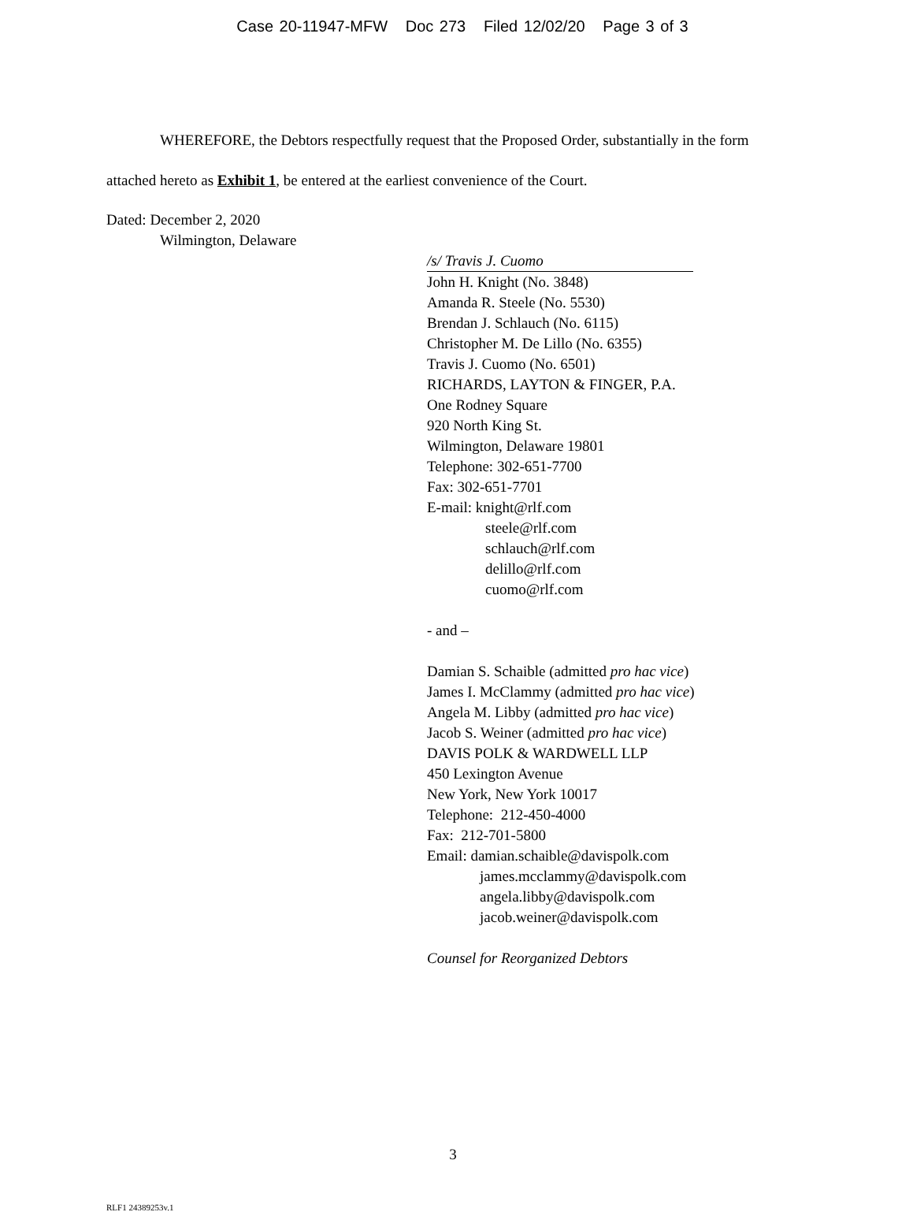Case 20-11947-MFW Doc 273 Filed 12/02/20 Page 3 of 3
WHEREFORE, the Debtors respectfully request that the Proposed Order, substantially in the form attached hereto as Exhibit 1, be entered at the earliest convenience of the Court.
Dated: December 2, 2020
Wilmington, Delaware
/s/ Travis J. Cuomo
John H. Knight (No. 3848)
Amanda R. Steele (No. 5530)
Brendan J. Schlauch (No. 6115)
Christopher M. De Lillo (No. 6355)
Travis J. Cuomo (No. 6501)
RICHARDS, LAYTON & FINGER, P.A.
One Rodney Square
920 North King St.
Wilmington, Delaware 19801
Telephone: 302-651-7700
Fax: 302-651-7701
E-mail: knight@rlf.com
steele@rlf.com
schlauch@rlf.com
delillo@rlf.com
cuomo@rlf.com
- and –
Damian S. Schaible (admitted pro hac vice)
James I. McClammy (admitted pro hac vice)
Angela M. Libby (admitted pro hac vice)
Jacob S. Weiner (admitted pro hac vice)
DAVIS POLK & WARDWELL LLP
450 Lexington Avenue
New York, New York 10017
Telephone: 212-450-4000
Fax: 212-701-5800
Email: damian.schaible@davispolk.com
james.mcclammy@davispolk.com
angela.libby@davispolk.com
jacob.weiner@davispolk.com
Counsel for Reorganized Debtors
3
RLF1 24389253v.1